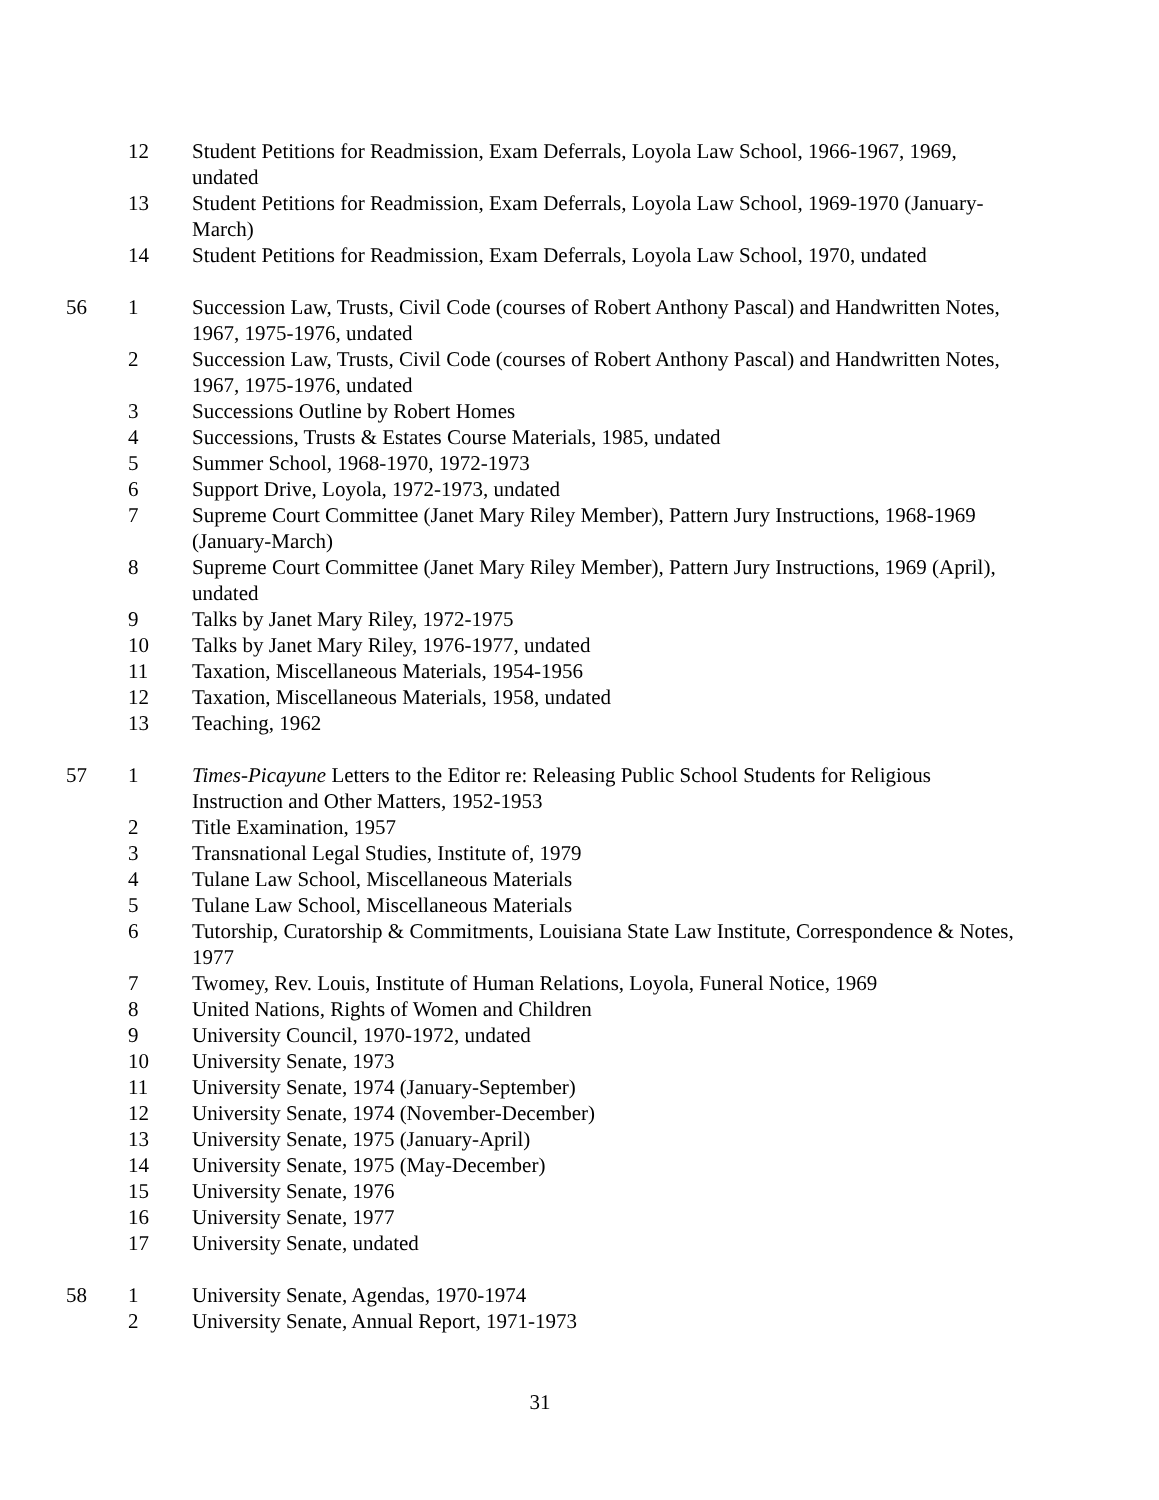| | 12 | Student Petitions for Readmission, Exam Deferrals, Loyola Law School, 1966-1967, 1969, undated |
| | 13 | Student Petitions for Readmission, Exam Deferrals, Loyola Law School, 1969-1970 (January-March) |
| | 14 | Student Petitions for Readmission, Exam Deferrals, Loyola Law School, 1970, undated |
| 56 | 1 | Succession Law, Trusts, Civil Code (courses of Robert Anthony Pascal) and Handwritten Notes, 1967, 1975-1976, undated |
| | 2 | Succession Law, Trusts, Civil Code (courses of Robert Anthony Pascal) and Handwritten Notes, 1967, 1975-1976, undated |
| | 3 | Successions Outline by Robert Homes |
| | 4 | Successions, Trusts & Estates Course Materials, 1985, undated |
| | 5 | Summer School, 1968-1970, 1972-1973 |
| | 6 | Support Drive, Loyola, 1972-1973, undated |
| | 7 | Supreme Court Committee (Janet Mary Riley Member), Pattern Jury Instructions, 1968-1969 (January-March) |
| | 8 | Supreme Court Committee (Janet Mary Riley Member), Pattern Jury Instructions, 1969 (April), undated |
| | 9 | Talks by Janet Mary Riley, 1972-1975 |
| | 10 | Talks by Janet Mary Riley, 1976-1977, undated |
| | 11 | Taxation, Miscellaneous Materials, 1954-1956 |
| | 12 | Taxation, Miscellaneous Materials, 1958, undated |
| | 13 | Teaching, 1962 |
| 57 | 1 | Times-Picayune Letters to the Editor re: Releasing Public School Students for Religious Instruction and Other Matters, 1952-1953 |
| | 2 | Title Examination, 1957 |
| | 3 | Transnational Legal Studies, Institute of, 1979 |
| | 4 | Tulane Law School, Miscellaneous Materials |
| | 5 | Tulane Law School, Miscellaneous Materials |
| | 6 | Tutorship, Curatorship & Commitments, Louisiana State Law Institute, Correspondence & Notes, 1977 |
| | 7 | Twomey, Rev. Louis, Institute of Human Relations, Loyola, Funeral Notice, 1969 |
| | 8 | United Nations, Rights of Women and Children |
| | 9 | University Council, 1970-1972, undated |
| | 10 | University Senate, 1973 |
| | 11 | University Senate, 1974 (January-September) |
| | 12 | University Senate, 1974 (November-December) |
| | 13 | University Senate, 1975 (January-April) |
| | 14 | University Senate, 1975 (May-December) |
| | 15 | University Senate, 1976 |
| | 16 | University Senate, 1977 |
| | 17 | University Senate, undated |
| 58 | 1 | University Senate, Agendas, 1970-1974 |
| | 2 | University Senate, Annual Report, 1971-1973 |
31